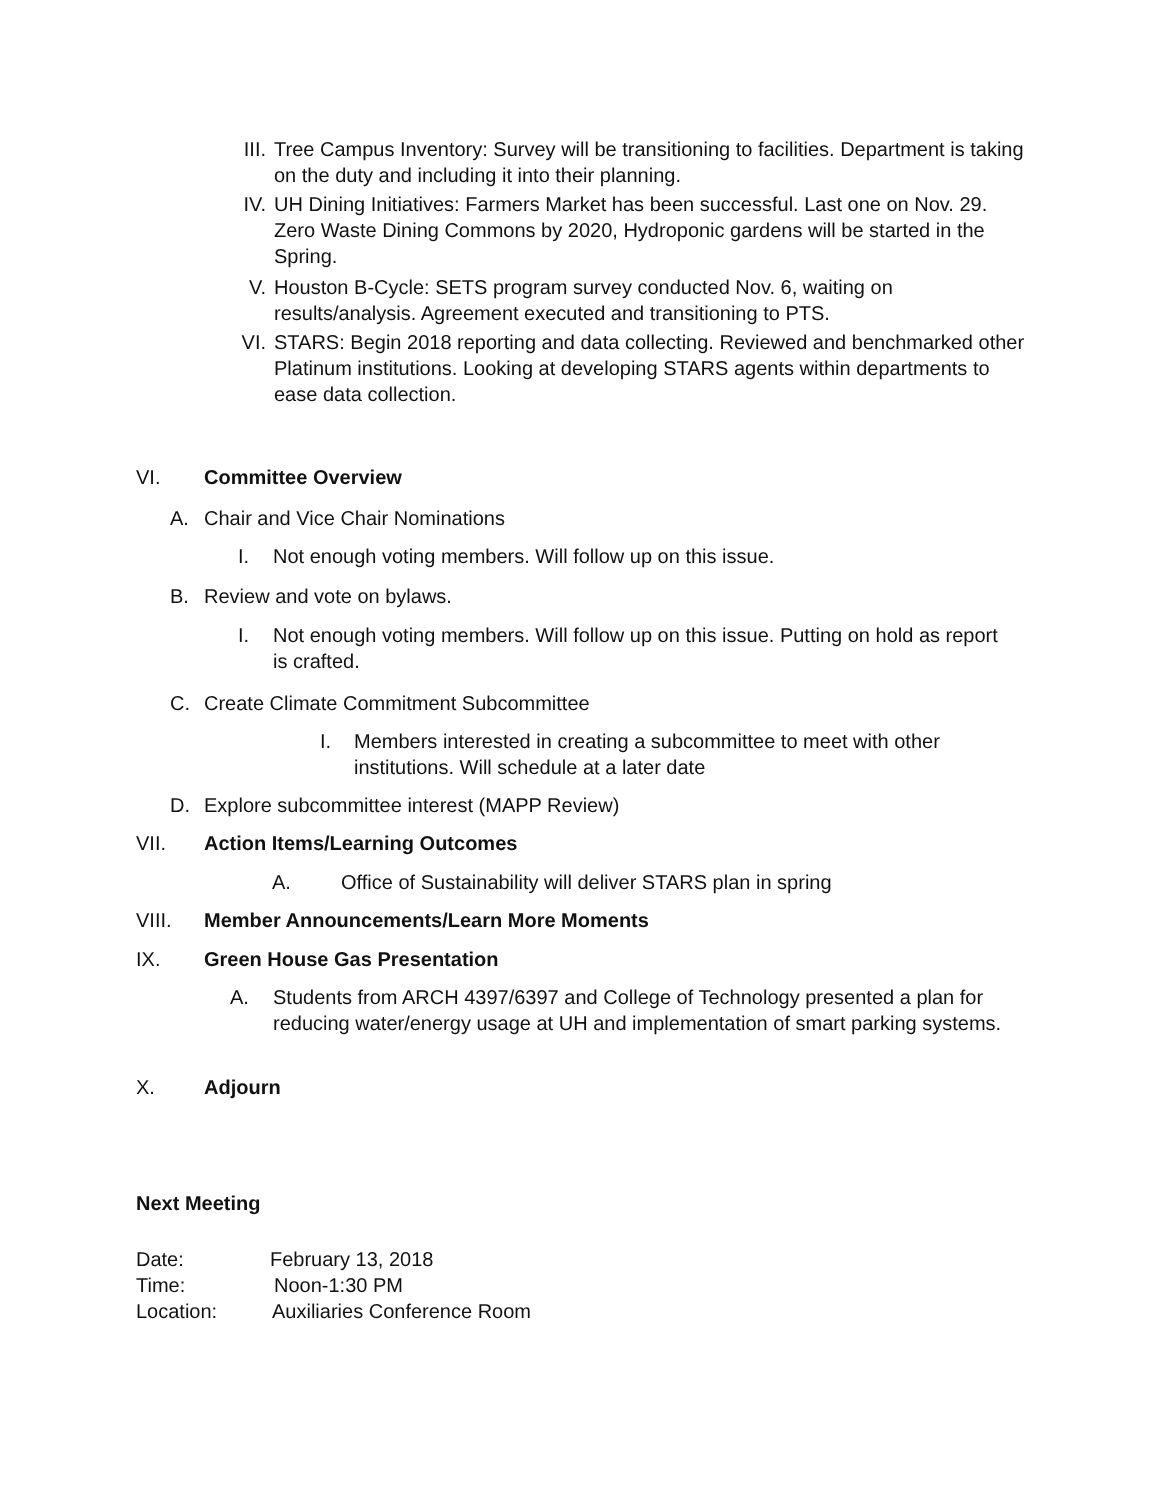III. Tree Campus Inventory: Survey will be transitioning to facilities. Department is taking on the duty and including it into their planning.
IV. UH Dining Initiatives: Farmers Market has been successful. Last one on Nov. 29. Zero Waste Dining Commons by 2020, Hydroponic gardens will be started in the Spring.
V. Houston B-Cycle: SETS program survey conducted Nov. 6, waiting on results/analysis. Agreement executed and transitioning to PTS.
VI. STARS: Begin 2018 reporting and data collecting. Reviewed and benchmarked other Platinum institutions. Looking at developing STARS agents within departments to ease data collection.
VI. Committee Overview
A. Chair and Vice Chair Nominations
I. Not enough voting members. Will follow up on this issue.
B. Review and vote on bylaws.
I. Not enough voting members. Will follow up on this issue. Putting on hold as report is crafted.
C. Create Climate Commitment Subcommittee
I. Members interested in creating a subcommittee to meet with other institutions. Will schedule at a later date
D. Explore subcommittee interest (MAPP Review)
VII. Action Items/Learning Outcomes
A. Office of Sustainability will deliver STARS plan in spring
VIII. Member Announcements/Learn More Moments
IX. Green House Gas Presentation
A. Students from ARCH 4397/6397 and College of Technology presented a plan for reducing water/energy usage at UH and implementation of smart parking systems.
X. Adjourn
Next Meeting
Date: February 13, 2018
Time: Noon-1:30 PM
Location: Auxiliaries Conference Room